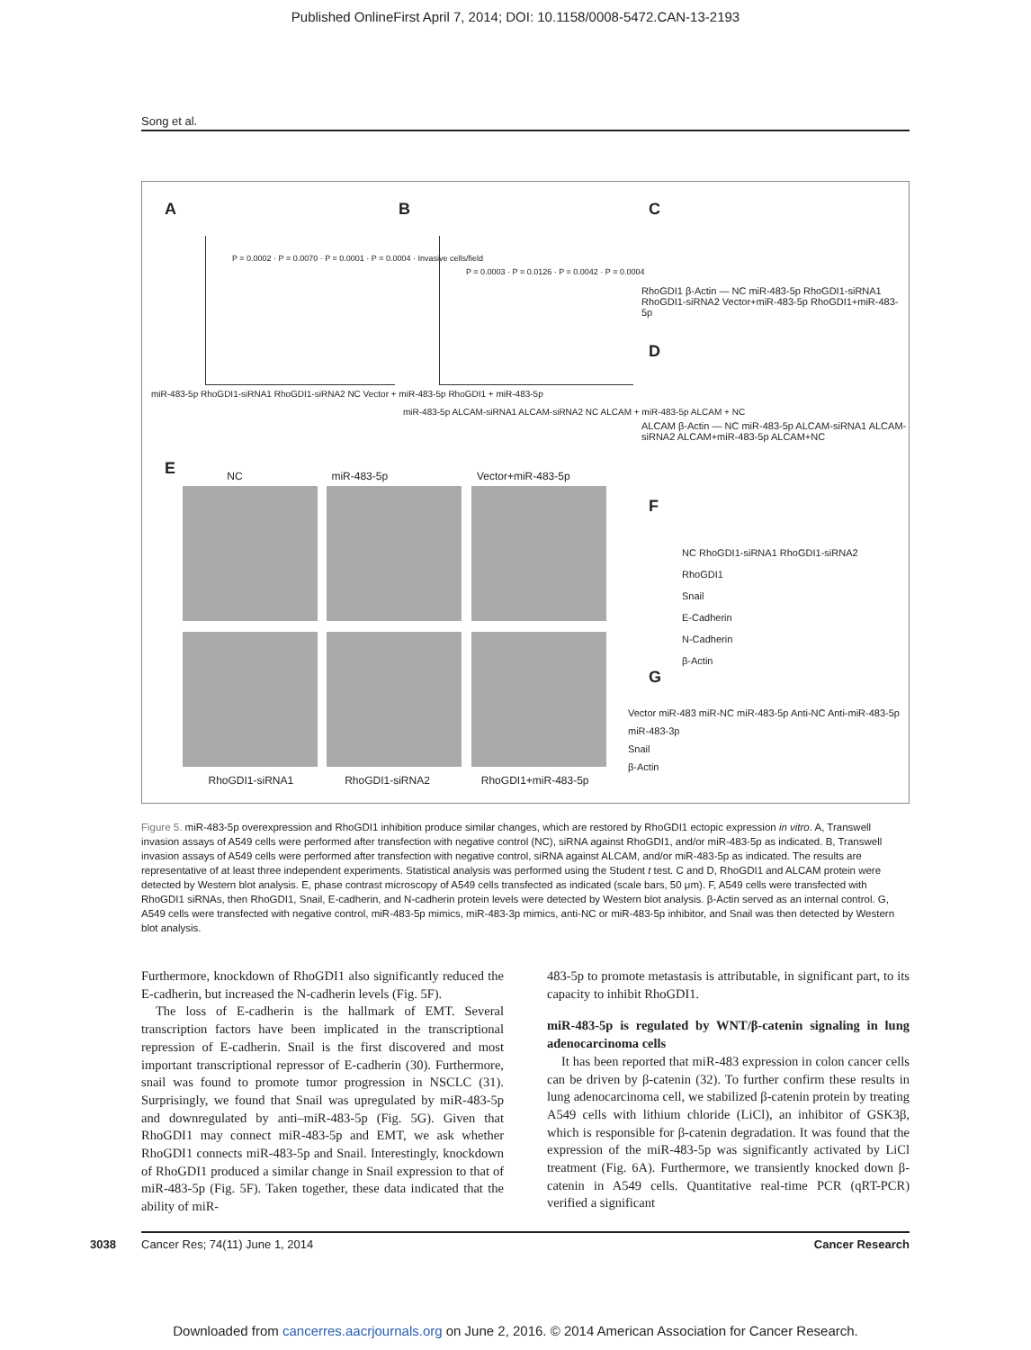Published OnlineFirst April 7, 2014; DOI: 10.1158/0008-5472.CAN-13-2193
Song et al.
A B C
D
E
F
G
miR-483-5p RhoGDI1-siRNA1 RhoGDI1-siRNA2 NC Vector + miR-483-5p RhoGDI1 + miR-483-5p
miR-483-5p ALCAM-siRNA1 ALCAM-siRNA2 NC ALCAM + miR-483-5p ALCAM + NC
P = 0.0002 · P = 0.0070 · P = 0.0001 · P = 0.0004 · Invasive cells/field
P = 0.0003 · P = 0.0126 · P = 0.0042 · P = 0.0004
RhoGDI1 β-Actin — NC miR-483-5p RhoGDI1-siRNA1 RhoGDI1-siRNA2 Vector+miR-483-5p RhoGDI1+miR-483-5p
ALCAM β-Actin — NC miR-483-5p ALCAM-siRNA1 ALCAM-siRNA2 ALCAM+miR-483-5p ALCAM+NC
NC RhoGDI1-siRNA1 RhoGDI1-siRNA2
RhoGDI1
Snail
E-Cadherin
N-Cadherin
β-Actin
Vector miR-483 miR-NC miR-483-5p Anti-NC Anti-miR-483-5p miR-483-3p
Snail
β-Actin
NC miR-483-5p Vector+miR-483-5p
RhoGDI1-siRNA1 RhoGDI1-siRNA2 RhoGDI1+miR-483-5p
Figure 5. miR-483-5p overexpression and RhoGDI1 inhibition produce similar changes, which are restored by RhoGDI1 ectopic expression in vitro. A, Transwell invasion assays of A549 cells were performed after transfection with negative control (NC), siRNA against RhoGDI1, and/or miR-483-5p as indicated. B, Transwell invasion assays of A549 cells were performed after transfection with negative control, siRNA against ALCAM, and/or miR-483-5p as indicated. The results are representative of at least three independent experiments. Statistical analysis was performed using the Student t test. C and D, RhoGDI1 and ALCAM protein were detected by Western blot analysis. E, phase contrast microscopy of A549 cells transfected as indicated (scale bars, 50 μm). F, A549 cells were transfected with RhoGDI1 siRNAs, then RhoGDI1, Snail, E-cadherin, and N-cadherin protein levels were detected by Western blot analysis. β-Actin served as an internal control. G, A549 cells were transfected with negative control, miR-483-5p mimics, miR-483-3p mimics, anti-NC or miR-483-5p inhibitor, and Snail was then detected by Western blot analysis.
Furthermore, knockdown of RhoGDI1 also significantly reduced the E-cadherin, but increased the N-cadherin levels (Fig. 5F).
The loss of E-cadherin is the hallmark of EMT. Several transcription factors have been implicated in the transcriptional repression of E-cadherin. Snail is the first discovered and most important transcriptional repressor of E-cadherin (30). Furthermore, snail was found to promote tumor progression in NSCLC (31). Surprisingly, we found that Snail was upregulated by miR-483-5p and downregulated by anti–miR-483-5p (Fig. 5G). Given that RhoGDI1 may connect miR-483-5p and EMT, we ask whether RhoGDI1 connects miR-483-5p and Snail. Interestingly, knockdown of RhoGDI1 produced a similar change in Snail expression to that of miR-483-5p (Fig. 5F). Taken together, these data indicated that the ability of miR-
483-5p to promote metastasis is attributable, in significant part, to its capacity to inhibit RhoGDI1.
miR-483-5p is regulated by WNT/β-catenin signaling in lung adenocarcinoma cells
It has been reported that miR-483 expression in colon cancer cells can be driven by β-catenin (32). To further confirm these results in lung adenocarcinoma cell, we stabilized β-catenin protein by treating A549 cells with lithium chloride (LiCl), an inhibitor of GSK3β, which is responsible for β-catenin degradation. It was found that the expression of the miR-483-5p was significantly activated by LiCl treatment (Fig. 6A). Furthermore, we transiently knocked down β-catenin in A549 cells. Quantitative real-time PCR (qRT-PCR) verified a significant
3038 Cancer Res; 74(11) June 1, 2014 Cancer Research
Downloaded from cancerres.aacrjournals.org on June 2, 2016. © 2014 American Association for Cancer Research.